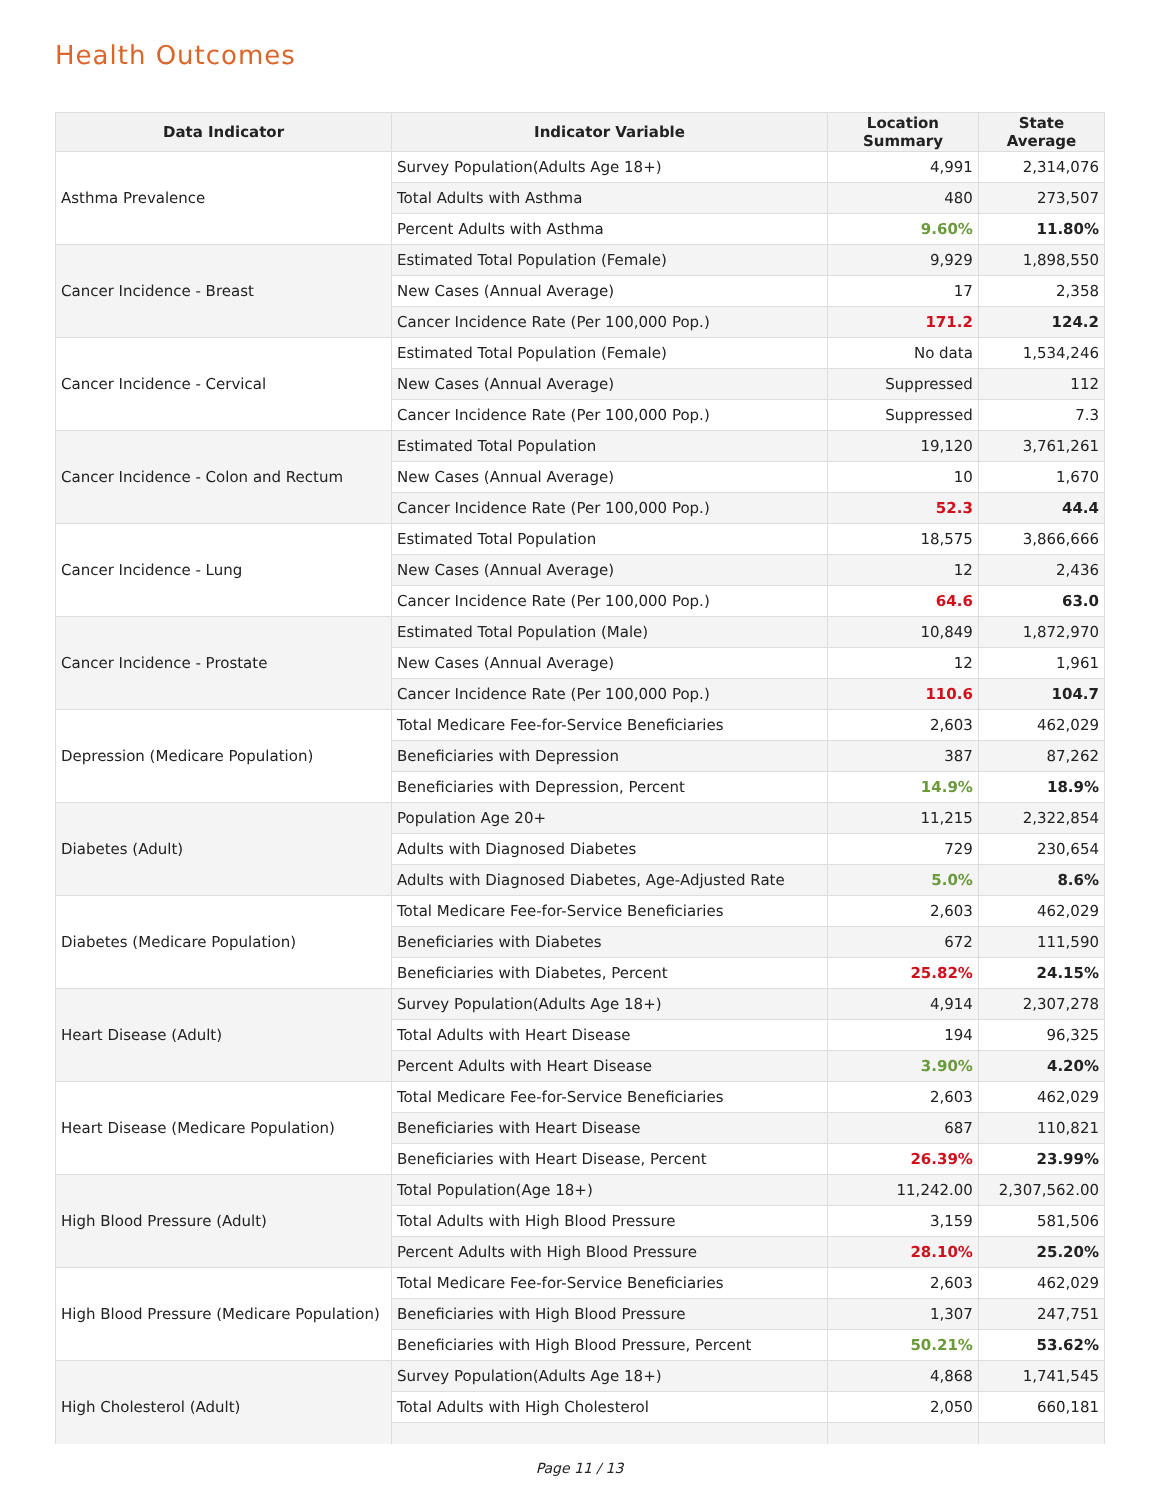Health Outcomes
| Data Indicator | Indicator Variable | Location Summary | State Average |
| --- | --- | --- | --- |
| Asthma Prevalence | Survey Population(Adults Age 18+) | 4,991 | 2,314,076 |
| | Total Adults with Asthma | 480 | 273,507 |
| | Percent Adults with Asthma | 9.60% | 11.80% |
| Cancer Incidence - Breast | Estimated Total Population (Female) | 9,929 | 1,898,550 |
| | New Cases (Annual Average) | 17 | 2,358 |
| | Cancer Incidence Rate (Per 100,000 Pop.) | 171.2 | 124.2 |
| Cancer Incidence - Cervical | Estimated Total Population (Female) | No data | 1,534,246 |
| | New Cases (Annual Average) | Suppressed | 112 |
| | Cancer Incidence Rate (Per 100,000 Pop.) | Suppressed | 7.3 |
| Cancer Incidence - Colon and Rectum | Estimated Total Population | 19,120 | 3,761,261 |
| | New Cases (Annual Average) | 10 | 1,670 |
| | Cancer Incidence Rate (Per 100,000 Pop.) | 52.3 | 44.4 |
| Cancer Incidence - Lung | Estimated Total Population | 18,575 | 3,866,666 |
| | New Cases (Annual Average) | 12 | 2,436 |
| | Cancer Incidence Rate (Per 100,000 Pop.) | 64.6 | 63.0 |
| Cancer Incidence - Prostate | Estimated Total Population (Male) | 10,849 | 1,872,970 |
| | New Cases (Annual Average) | 12 | 1,961 |
| | Cancer Incidence Rate (Per 100,000 Pop.) | 110.6 | 104.7 |
| Depression (Medicare Population) | Total Medicare Fee-for-Service Beneficiaries | 2,603 | 462,029 |
| | Beneficiaries with Depression | 387 | 87,262 |
| | Beneficiaries with Depression, Percent | 14.9% | 18.9% |
| Diabetes (Adult) | Population Age 20+ | 11,215 | 2,322,854 |
| | Adults with Diagnosed Diabetes | 729 | 230,654 |
| | Adults with Diagnosed Diabetes, Age-Adjusted Rate | 5.0% | 8.6% |
| Diabetes (Medicare Population) | Total Medicare Fee-for-Service Beneficiaries | 2,603 | 462,029 |
| | Beneficiaries with Diabetes | 672 | 111,590 |
| | Beneficiaries with Diabetes, Percent | 25.82% | 24.15% |
| Heart Disease (Adult) | Survey Population(Adults Age 18+) | 4,914 | 2,307,278 |
| | Total Adults with Heart Disease | 194 | 96,325 |
| | Percent Adults with Heart Disease | 3.90% | 4.20% |
| Heart Disease (Medicare Population) | Total Medicare Fee-for-Service Beneficiaries | 2,603 | 462,029 |
| | Beneficiaries with Heart Disease | 687 | 110,821 |
| | Beneficiaries with Heart Disease, Percent | 26.39% | 23.99% |
| High Blood Pressure (Adult) | Total Population(Age 18+) | 11,242.00 | 2,307,562.00 |
| | Total Adults with High Blood Pressure | 3,159 | 581,506 |
| | Percent Adults with High Blood Pressure | 28.10% | 25.20% |
| High Blood Pressure (Medicare Population) | Total Medicare Fee-for-Service Beneficiaries | 2,603 | 462,029 |
| | Beneficiaries with High Blood Pressure | 1,307 | 247,751 |
| | Beneficiaries with High Blood Pressure, Percent | 50.21% | 53.62% |
| High Cholesterol (Adult) | Survey Population(Adults Age 18+) | 4,868 | 1,741,545 |
| | Total Adults with High Cholesterol | 2,050 | 660,181 |
Page 11 / 13